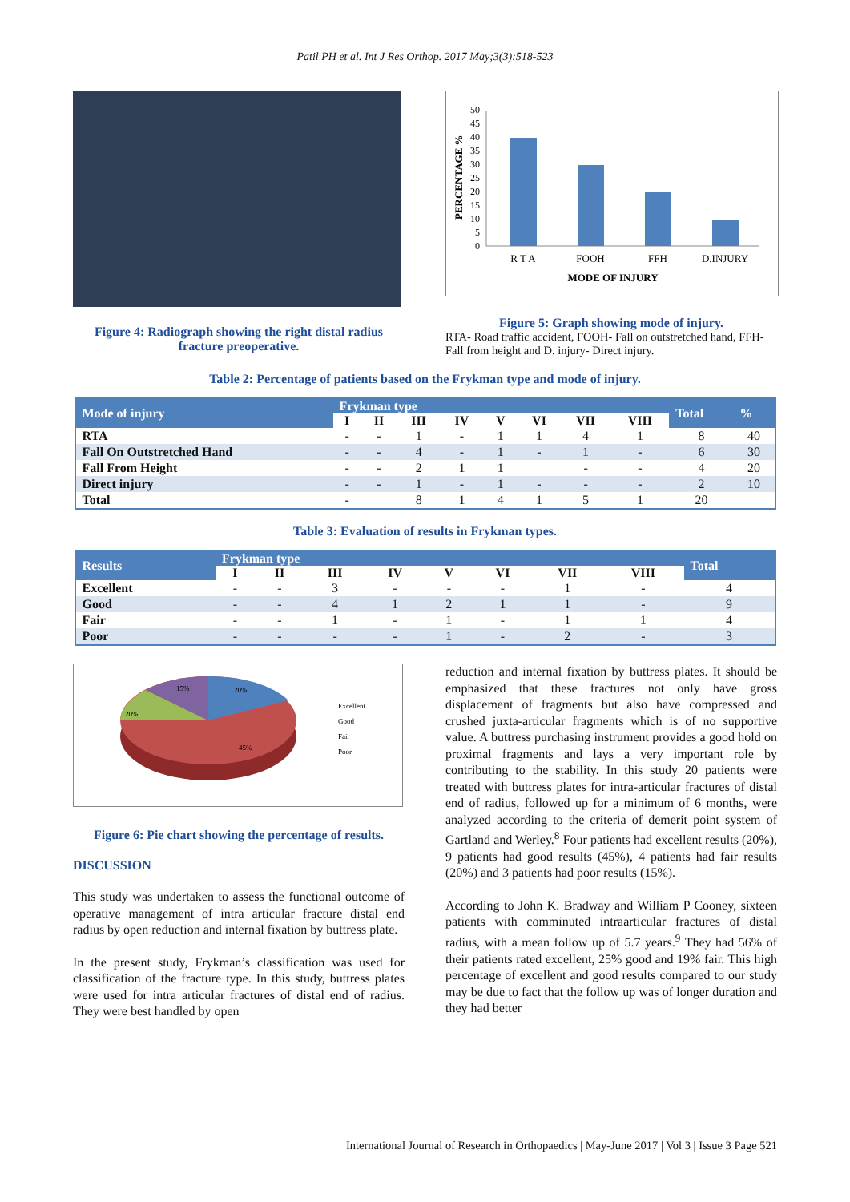Patil PH et al. Int J Res Orthop. 2017 May;3(3):518-523
Figure 4: Radiograph showing the right distal radius fracture preoperative.
PERCENTAGE %
0
5
10
15
20
25
30
35
40
45
50
R T A
FOOH
FFH
D.INJURY
MODE OF INJURY
Figure 5: Graph showing mode of injury.
RTA- Road traffic accident, FOOH- Fall on outstretched hand, FFH- Fall from height and D. injury- Direct injury.
Table 2: Percentage of patients based on the Frykman type and mode of injury.
| Mode of injury | Frykman type | | | | | | | | Total | % |
| --- | --- | --- | --- | --- | --- | --- | --- | --- | --- | --- |
| | I | II | III | IV | V | VI | VII | VIII | | |
| RTA | - | - | 1 | - | 1 | 1 | 4 | 1 | 8 | 40 |
| Fall On Outstretched Hand | - | - | 4 | - | 1 | - | 1 | - | 6 | 30 |
| Fall From Height | - | - | 2 | 1 | 1 | | - | - | 4 | 20 |
| Direct injury | - | - | 1 | - | 1 | - | - | - | 2 | 10 |
| Total | - | | 8 | 1 | 4 | 1 | 5 | 1 | 20 | |
Table 3: Evaluation of results in Frykman types.
| Results | Frykman type | | | | | | | | Total |
| --- | --- | --- | --- | --- | --- | --- | --- | --- | --- |
| | I | II | III | IV | V | VI | VII | VIII | |
| Excellent | - | - | 3 | - | - | - | 1 | - | 4 |
| Good | - | - | 4 | 1 | 2 | 1 | 1 | - | 9 |
| Fair | - | - | 1 | - | 1 | - | 1 | 1 | 4 |
| Poor | - | - | - | - | 1 | - | 2 | - | 3 |
15%
20%
20%
45%
Excellent
Good
Fair
Poor
Figure 6: Pie chart showing the percentage of results.
DISCUSSION
This study was undertaken to assess the functional outcome of operative management of intra articular fracture distal end radius by open reduction and internal fixation by buttress plate.
In the present study, Frykman’s classification was used for classification of the fracture type. In this study, buttress plates were used for intra articular fractures of distal end of radius. They were best handled by open
reduction and internal fixation by buttress plates. It should be emphasized that these fractures not only have gross displacement of fragments but also have compressed and crushed juxta-articular fragments which is of no supportive value. A buttress purchasing instrument provides a good hold on proximal fragments and lays a very important role by contributing to the stability. In this study 20 patients were treated with buttress plates for intra-articular fractures of distal end of radius, followed up for a minimum of 6 months, were analyzed according to the criteria of demerit point system of Gartland and Werley.<sup>8</sup> Four patients had excellent results (20%), 9 patients had good results (45%), 4 patients had fair results (20%) and 3 patients had poor results (15%).
According to John K. Bradway and William P Cooney, sixteen patients with comminuted intraarticular fractures of distal radius, with a mean follow up of 5.7 years.<sup>9</sup> They had 56% of their patients rated excellent, 25% good and 19% fair. This high percentage of excellent and good results compared to our study may be due to fact that the follow up was of longer duration and they had better
International Journal of Research in Orthopaedics | May-June 2017 | Vol 3 | Issue 3 Page 521